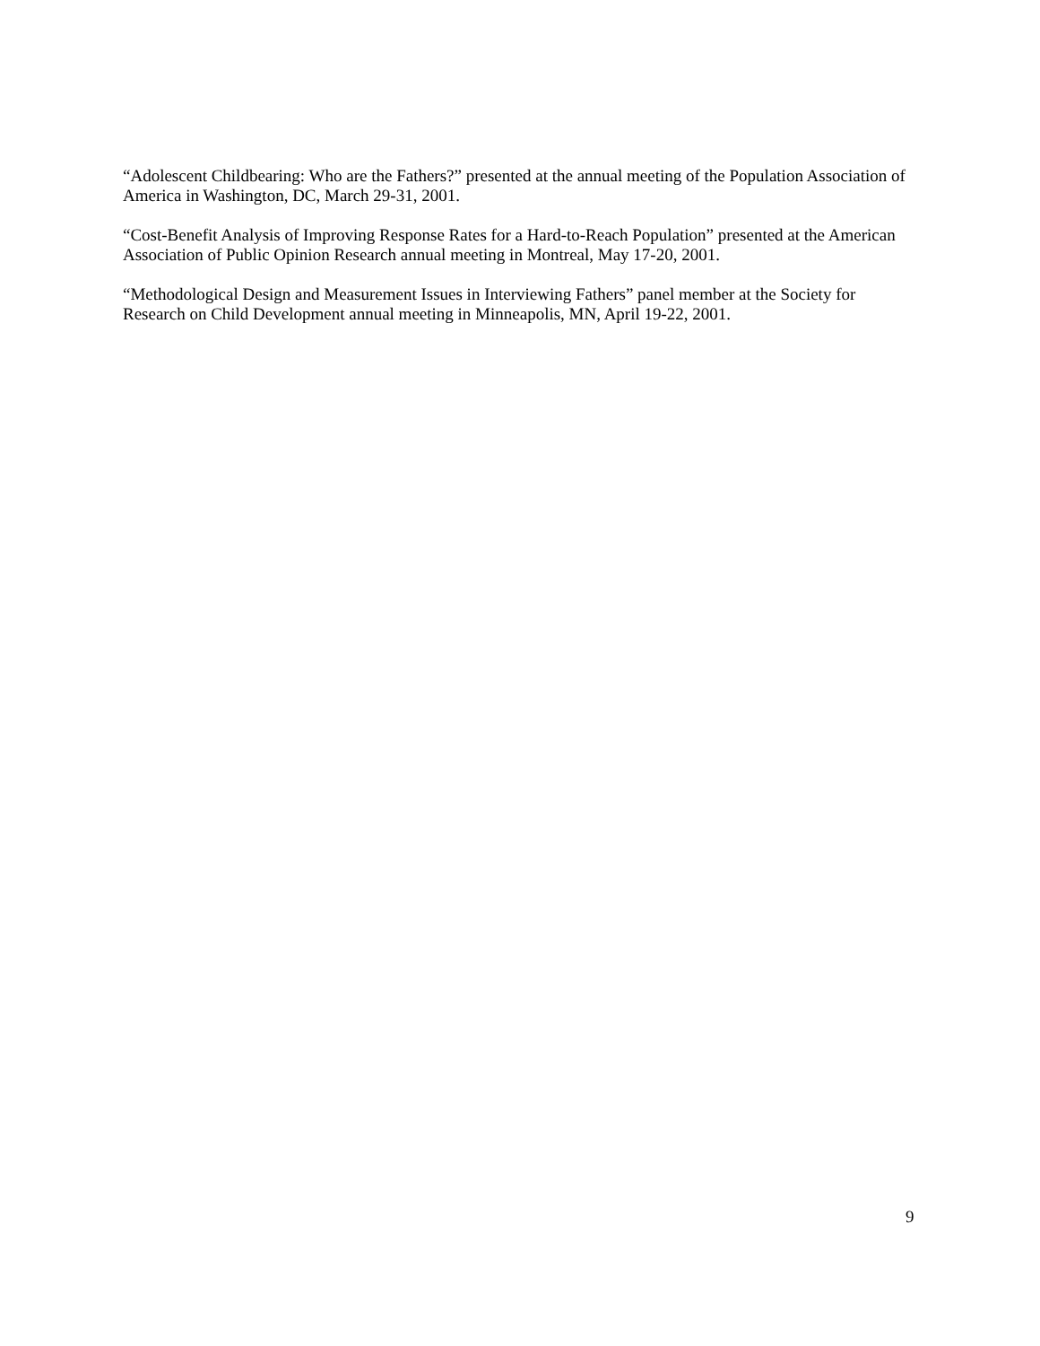“Adolescent Childbearing: Who are the Fathers?” presented at the annual meeting of the Population Association of America in Washington, DC, March 29-31, 2001.
“Cost-Benefit Analysis of Improving Response Rates for a Hard-to-Reach Population” presented at the American Association of Public Opinion Research annual meeting in Montreal, May 17-20, 2001.
“Methodological Design and Measurement Issues in Interviewing Fathers” panel member at the Society for Research on Child Development annual meeting in Minneapolis, MN, April 19-22, 2001.
9